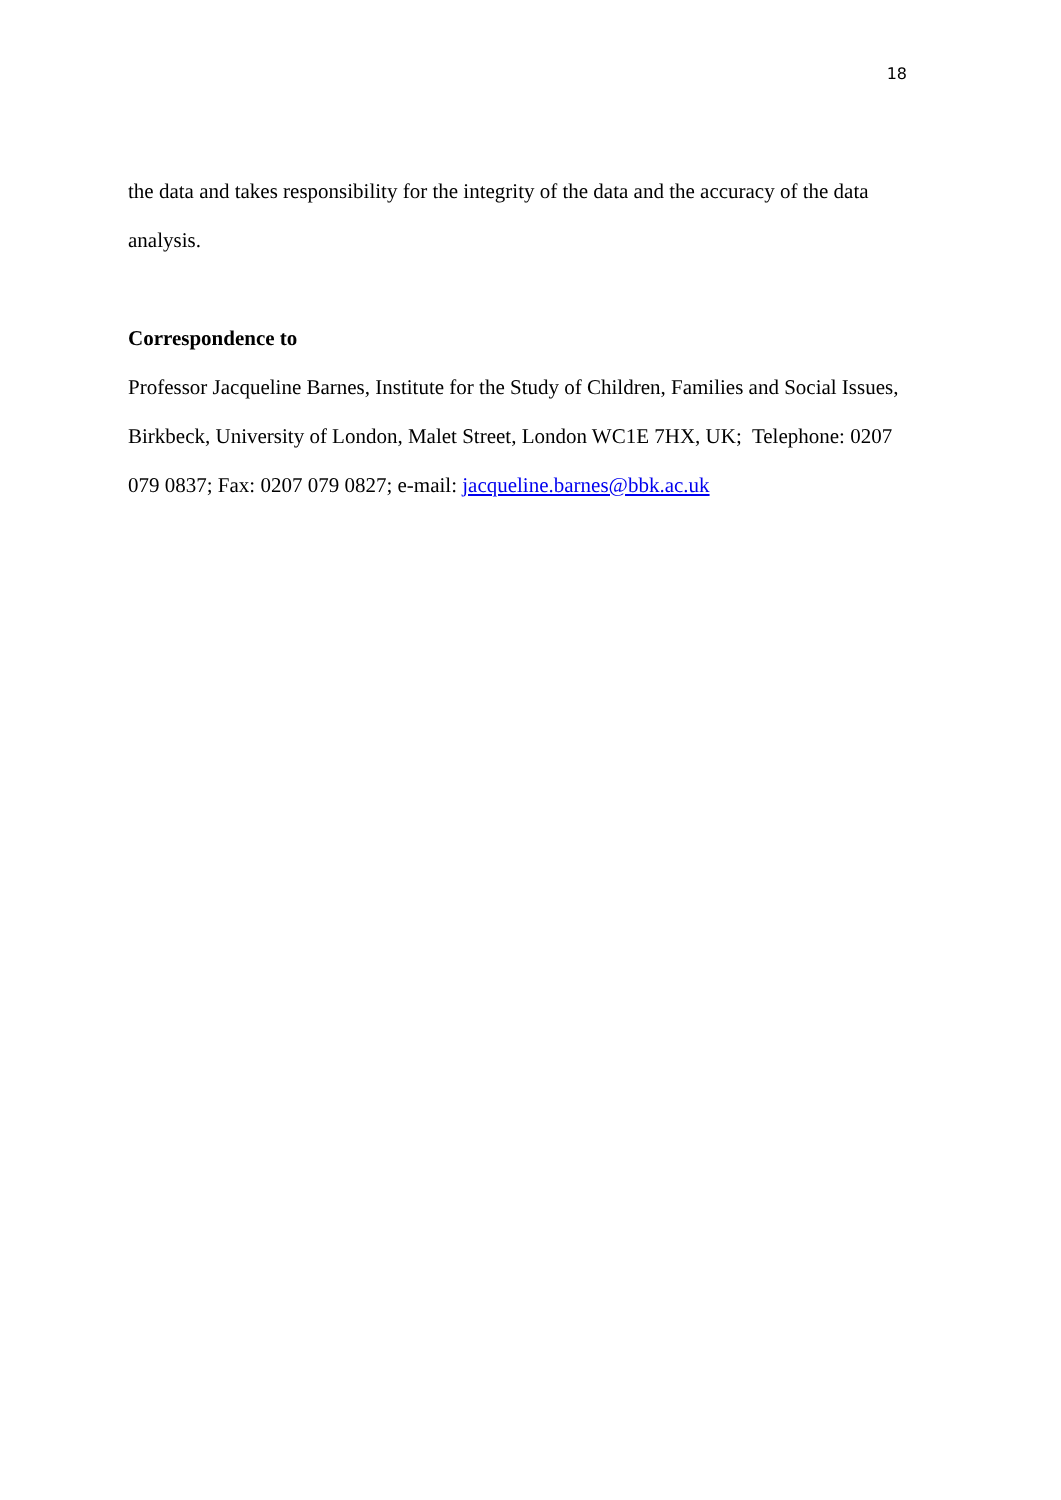18
the data and takes responsibility for the integrity of the data and the accuracy of the data analysis.
Correspondence to
Professor Jacqueline Barnes, Institute for the Study of Children, Families and Social Issues, Birkbeck, University of London, Malet Street, London WC1E 7HX, UK; Telephone: 0207 079 0837; Fax: 0207 079 0827; e-mail: jacqueline.barnes@bbk.ac.uk